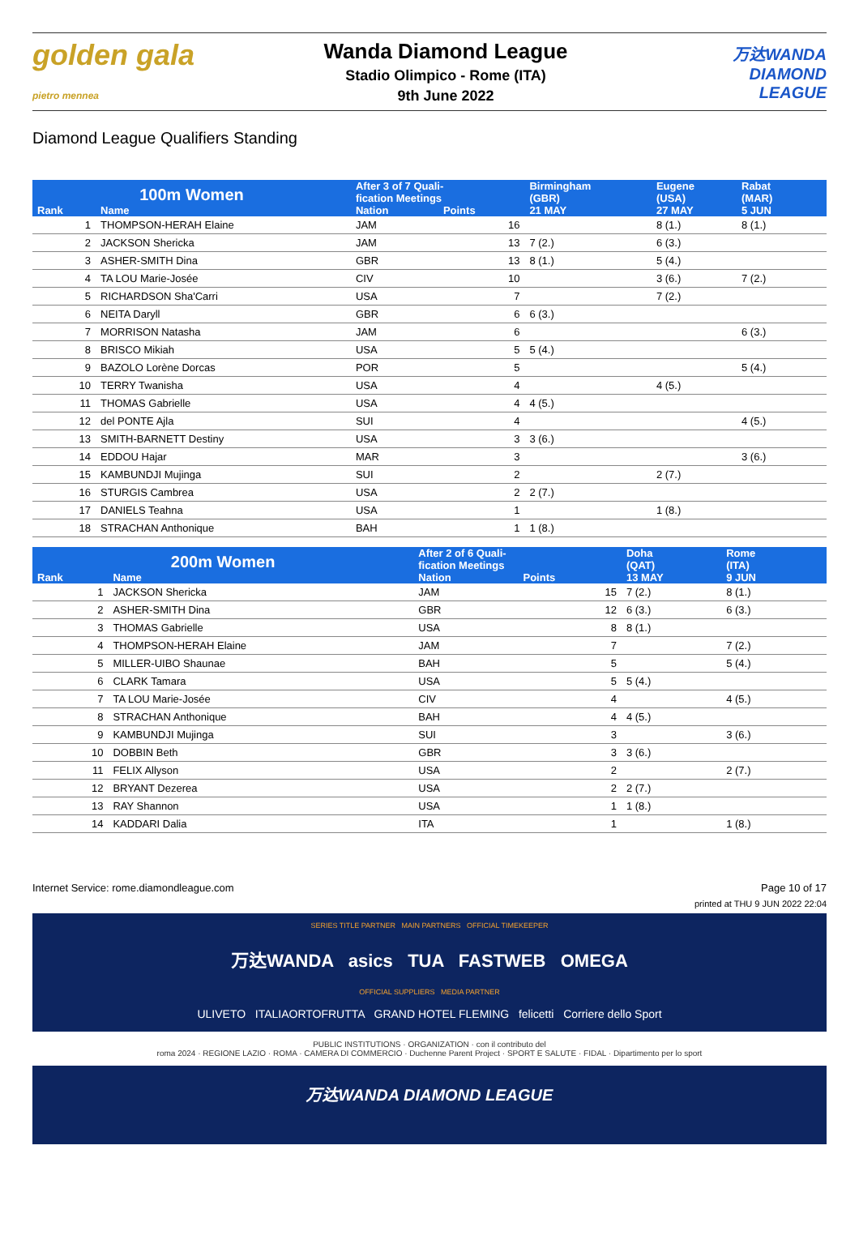golden gala pietro mennea
Wanda Diamond League
Stadio Olimpico - Rome (ITA)
9th June 2022
万达WANDA
DIAMOND
LEAGUE
Diamond League Qualifiers Standing
| 100m Women | | After 3 of 7 Quali- fication Meetings | | Birmingham (GBR) | Eugene (USA) | Rabat (MAR) | |
| --- | --- | --- | --- | --- | --- | --- | --- |
| Rank | Name | Nation | Points | 21 MAY | 27 MAY | 5 JUN | |
| 1 | THOMPSON-HERAH Elaine | JAM | 16 | | 8 (1.) | 8 (1.) | |
| 2 | JACKSON Shericka | JAM | 13 | 7 (2.) | 6 (3.) | | |
| 3 | ASHER-SMITH Dina | GBR | 13 | 8 (1.) | 5 (4.) | | |
| 4 | TA LOU Marie-Josée | CIV | 10 | | 3 (6.) | 7 (2.) | |
| 5 | RICHARDSON Sha'Carri | USA | 7 | | 7 (2.) | | |
| 6 | NEITA Daryll | GBR | 6 | 6 (3.) | | | |
| 7 | MORRISON Natasha | JAM | 6 | | | 6 (3.) | |
| 8 | BRISCO Mikiah | USA | 5 | 5 (4.) | | | |
| 9 | BAZOLO Lorène Dorcas | POR | 5 | | | 5 (4.) | |
| 10 | TERRY Twanisha | USA | 4 | | 4 (5.) | | |
| 11 | THOMAS Gabrielle | USA | 4 | 4 (5.) | | | |
| 12 | del PONTE Ajla | SUI | 4 | | | 4 (5.) | |
| 13 | SMITH-BARNETT Destiny | USA | 3 | 3 (6.) | | | |
| 14 | EDDOU Hajar | MAR | 3 | | | 3 (6.) | |
| 15 | KAMBUNDJI Mujinga | SUI | 2 | | 2 (7.) | | |
| 16 | STURGIS Cambrea | USA | 2 | 2 (7.) | | | |
| 17 | DANIELS Teahna | USA | 1 | | 1 (8.) | | |
| 18 | STRACHAN Anthonique | BAH | 1 | 1 (8.) | | | |
| 200m Women | | After 2 of 6 Quali- fication Meetings | | Doha (QAT) | Rome (ITA) | |
| --- | --- | --- | --- | --- | --- | --- |
| Rank | Name | Nation | Points | 13 MAY | 9 JUN | |
| 1 | JACKSON Shericka | JAM | 15 | 7 (2.) | 8 (1.) | |
| 2 | ASHER-SMITH Dina | GBR | 12 | 6 (3.) | 6 (3.) | |
| 3 | THOMAS Gabrielle | USA | 8 | 8 (1.) | | |
| 4 | THOMPSON-HERAH Elaine | JAM | 7 | | 7 (2.) | |
| 5 | MILLER-UIBO Shaunae | BAH | 5 | | 5 (4.) | |
| 6 | CLARK Tamara | USA | 5 | 5 (4.) | | |
| 7 | TA LOU Marie-Josée | CIV | 4 | | 4 (5.) | |
| 8 | STRACHAN Anthonique | BAH | 4 | 4 (5.) | | |
| 9 | KAMBUNDJI Mujinga | SUI | 3 | | 3 (6.) | |
| 10 | DOBBIN Beth | GBR | 3 | 3 (6.) | | |
| 11 | FELIX Allyson | USA | 2 | | 2 (7.) | |
| 12 | BRYANT Dezerea | USA | 2 | 2 (7.) | | |
| 13 | RAY Shannon | USA | 1 | 1 (8.) | | |
| 14 | KADDARI Dalia | ITA | 1 | | 1 (8.) | |
Internet Service: rome.diamondleague.com Page 10 of 17
printed at THU 9 JUN 2022 22:04
SERIES TITLE PARTNER MAIN PARTNERS OFFICIAL TIMEKEEPER
万达WANDA asics TUA FASTWEB OMEGA
OFFICIAL SUPPLIERS MEDIA PARTNER
ULIVETO ITALIAORTOFRUTTA GRAND HOTEL FLEMING felicetti Corriere dello Sport
PUBLIC INSTITUTIONS · ORGANIZATION · con il contributo del
roma 2024 · REGIONE LAZIO · ROMA · CAMERA DI COMMERCIO · Duchenne Parent Project · SPORT E SALUTE · FIDAL · Dipartimento per lo sport
万达WANDA DIAMOND LEAGUE